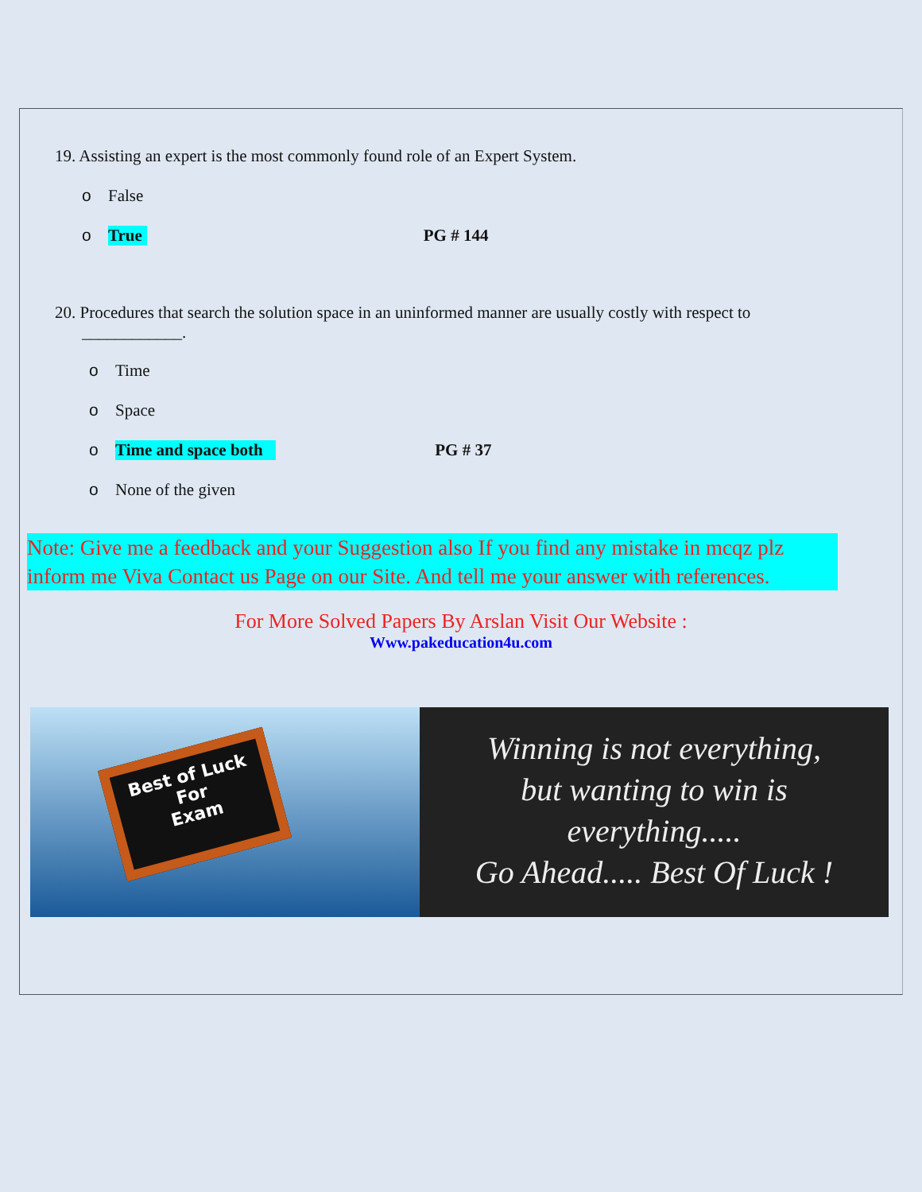19. Assisting an expert is the most commonly found role of an Expert System.
o False
o True PG # 144
20. Procedures that search the solution space in an uninformed manner are usually costly with respect to
____________.
o Time
o Space
o Time and space both PG # 37
o None of the given
Note: Give me a feedback and your Suggestion also If you find any mistake in mcqz plz inform me Viva Contact us Page on our Site. And tell me your answer with references.
For More Solved Papers By Arslan Visit Our Website :
Www.pakeducation4u.com
Best of Luck
For
Exam
Winning is not everything,
but wanting to win is
everything.....
Go Ahead..... Best Of Luck !